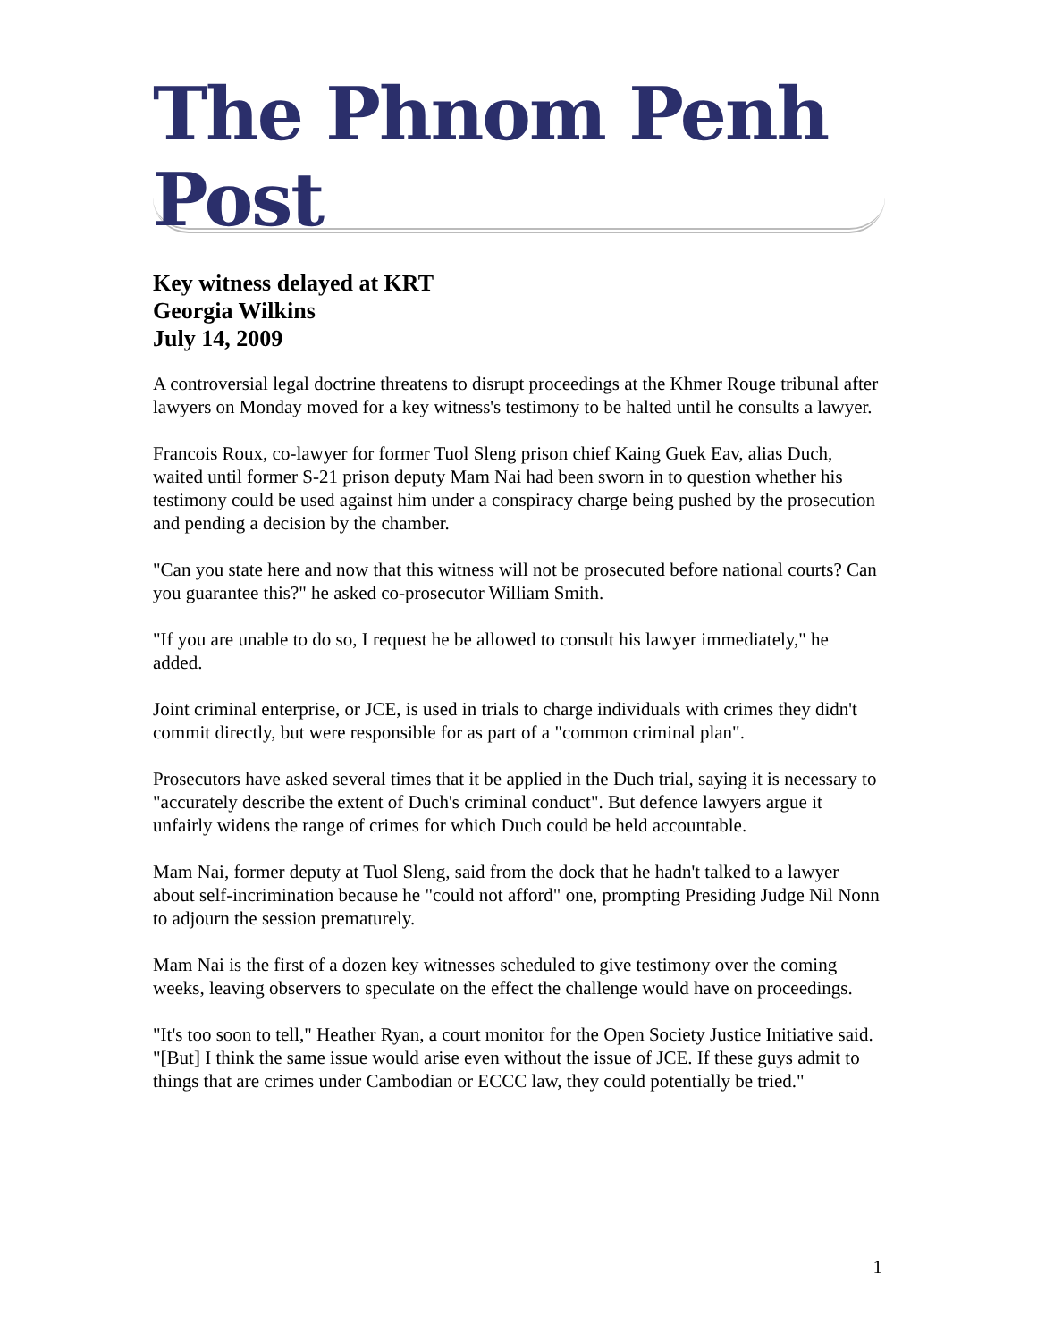The Phnom Penh Post
Key witness delayed at KRT
Georgia Wilkins
July 14, 2009
A controversial legal doctrine threatens to disrupt proceedings at the Khmer Rouge tribunal after lawyers on Monday moved for a key witness's testimony to be halted until he consults a lawyer.
Francois Roux, co-lawyer for former Tuol Sleng prison chief Kaing Guek Eav, alias Duch, waited until former S-21 prison deputy Mam Nai had been sworn in to question whether his testimony could be used against him under a conspiracy charge being pushed by the prosecution and pending a decision by the chamber.
"Can you state here and now that this witness will not be prosecuted before national courts? Can you guarantee this?" he asked co-prosecutor William Smith.
"If you are unable to do so, I request he be allowed to consult his lawyer immediately," he added.
Joint criminal enterprise, or JCE, is used in trials to charge individuals with crimes they didn't commit directly, but were responsible for as part of a "common criminal plan".
Prosecutors have asked several times that it be applied in the Duch trial, saying it is necessary to "accurately describe the extent of Duch's criminal conduct". But defence lawyers argue it unfairly widens the range of crimes for which Duch could be held accountable.
Mam Nai, former deputy at Tuol Sleng, said from the dock that he hadn't talked to a lawyer about self-incrimination because he "could not afford" one, prompting Presiding Judge Nil Nonn to adjourn the session prematurely.
Mam Nai is the first of a dozen key witnesses scheduled to give testimony over the coming weeks, leaving observers to speculate on the effect the challenge would have on proceedings.
"It's too soon to tell," Heather Ryan, a court monitor for the Open Society Justice Initiative said. "[But] I think the same issue would arise even without the issue of JCE. If these guys admit to things that are crimes under Cambodian or ECCC law, they could potentially be tried."
1